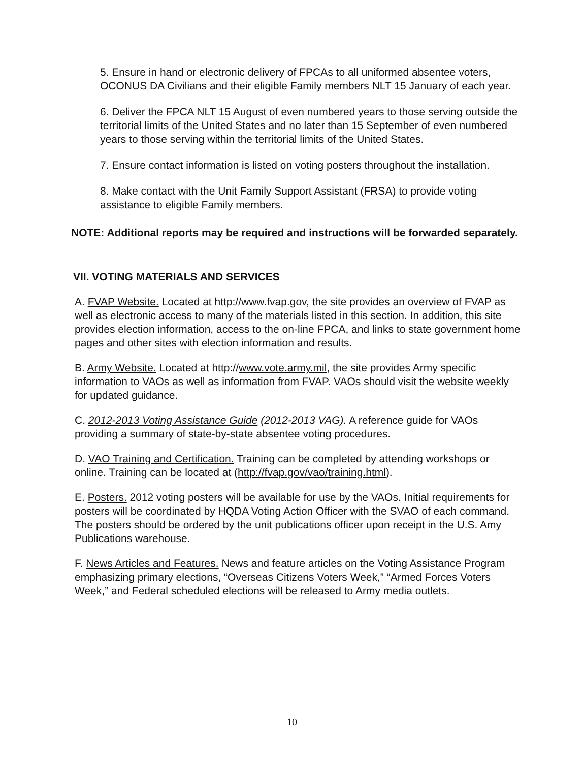5. Ensure in hand or electronic delivery of FPCAs to all uniformed absentee voters, OCONUS DA Civilians and their eligible Family members NLT 15 January of each year.
6. Deliver the FPCA NLT 15 August of even numbered years to those serving outside the territorial limits of the United States and no later than 15 September of even numbered years to those serving within the territorial limits of the United States.
7. Ensure contact information is listed on voting posters throughout the installation.
8. Make contact with the Unit Family Support Assistant (FRSA) to provide voting assistance to eligible Family members.
NOTE: Additional reports may be required and instructions will be forwarded separately.
VII. VOTING MATERIALS AND SERVICES
A. FVAP Website. Located at http://www.fvap.gov, the site provides an overview of FVAP as well as electronic access to many of the materials listed in this section. In addition, this site provides election information, access to the on-line FPCA, and links to state government home pages and other sites with election information and results.
B. Army Website. Located at http://www.vote.army.mil, the site provides Army specific information to VAOs as well as information from FVAP. VAOs should visit the website weekly for updated guidance.
C. 2012-2013 Voting Assistance Guide (2012-2013 VAG). A reference guide for VAOs providing a summary of state-by-state absentee voting procedures.
D. VAO Training and Certification. Training can be completed by attending workshops or online. Training can be located at (http://fvap.gov/vao/training.html).
E. Posters. 2012 voting posters will be available for use by the VAOs. Initial requirements for posters will be coordinated by HQDA Voting Action Officer with the SVAO of each command. The posters should be ordered by the unit publications officer upon receipt in the U.S. Amy Publications warehouse.
F. News Articles and Features. News and feature articles on the Voting Assistance Program emphasizing primary elections, “Overseas Citizens Voters Week,” “Armed Forces Voters Week,” and Federal scheduled elections will be released to Army media outlets.
10